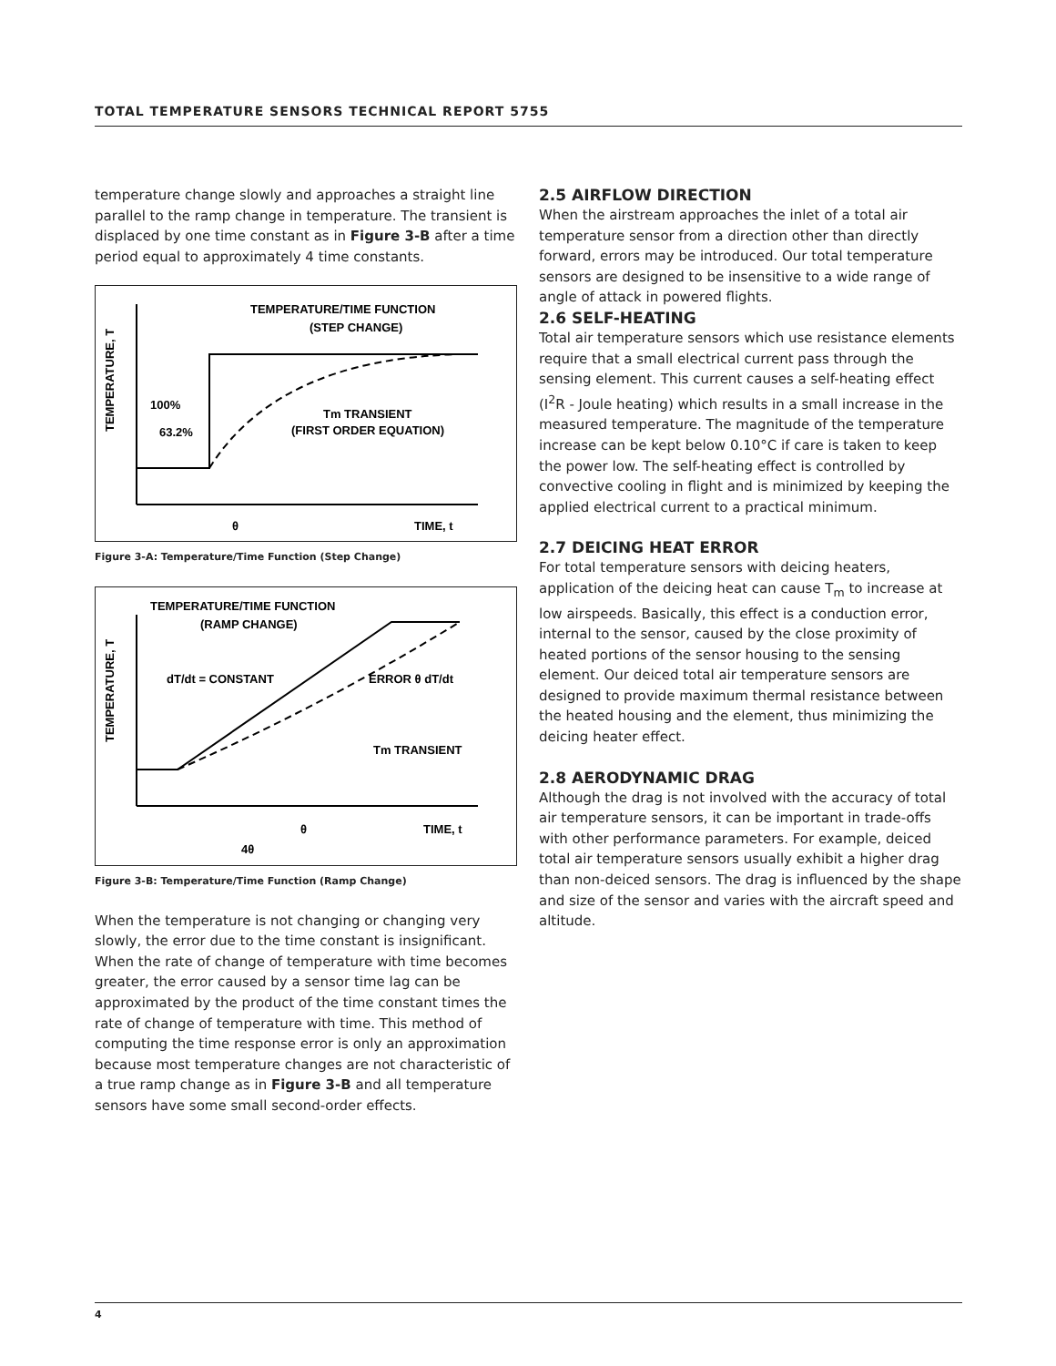TOTAL TEMPERATURE SENSORS TECHNICAL REPORT 5755
temperature change slowly and approaches a straight line parallel to the ramp change in temperature. The transient is displaced by one time constant as in Figure 3-B after a time period equal to approximately 4 time constants.
TEMPERATURE, T
TEMPERATURE/TIME FUNCTION
(STEP CHANGE)
100%
63.2%
Tm TRANSIENT
(FIRST ORDER EQUATION)
θ
TIME, t
Figure 3-A: Temperature/Time Function (Step Change)
TEMPERATURE, T
TEMPERATURE/TIME FUNCTION
(RAMP CHANGE)
dT/dt = CONSTANT
ERROR θ dT/dt
Tm TRANSIENT
θ
TIME, t
4θ
Figure 3-B: Temperature/Time Function (Ramp Change)
When the temperature is not changing or changing very slowly, the error due to the time constant is insignificant. When the rate of change of temperature with time becomes greater, the error caused by a sensor time lag can be approximated by the product of the time constant times the rate of change of temperature with time. This method of computing the time response error is only an approximation because most temperature changes are not characteristic of a true ramp change as in Figure 3-B and all temperature sensors have some small second-order effects.
2.5 AIRFLOW DIRECTION
When the airstream approaches the inlet of a total air temperature sensor from a direction other than directly forward, errors may be introduced. Our total temperature sensors are designed to be insensitive to a wide range of angle of attack in powered flights.
2.6 SELF-HEATING
Total air temperature sensors which use resistance elements require that a small electrical current pass through the sensing element. This current causes a self-heating effect (I<sup>2</sup>R - Joule heating) which results in a small increase in the measured temperature. The magnitude of the temperature increase can be kept below 0.10°C if care is taken to keep the power low. The self-heating effect is controlled by convective cooling in flight and is minimized by keeping the applied electrical current to a practical minimum.
2.7 DEICING HEAT ERROR
For total temperature sensors with deicing heaters, application of the deicing heat can cause T<sub>m</sub> to increase at low airspeeds. Basically, this effect is a conduction error, internal to the sensor, caused by the close proximity of heated portions of the sensor housing to the sensing element. Our deiced total air temperature sensors are designed to provide maximum thermal resistance between the heated housing and the element, thus minimizing the deicing heater effect.
2.8 AERODYNAMIC DRAG
Although the drag is not involved with the accuracy of total air temperature sensors, it can be important in trade-offs with other performance parameters. For example, deiced total air temperature sensors usually exhibit a higher drag than non-deiced sensors. The drag is influenced by the shape and size of the sensor and varies with the aircraft speed and altitude.
4